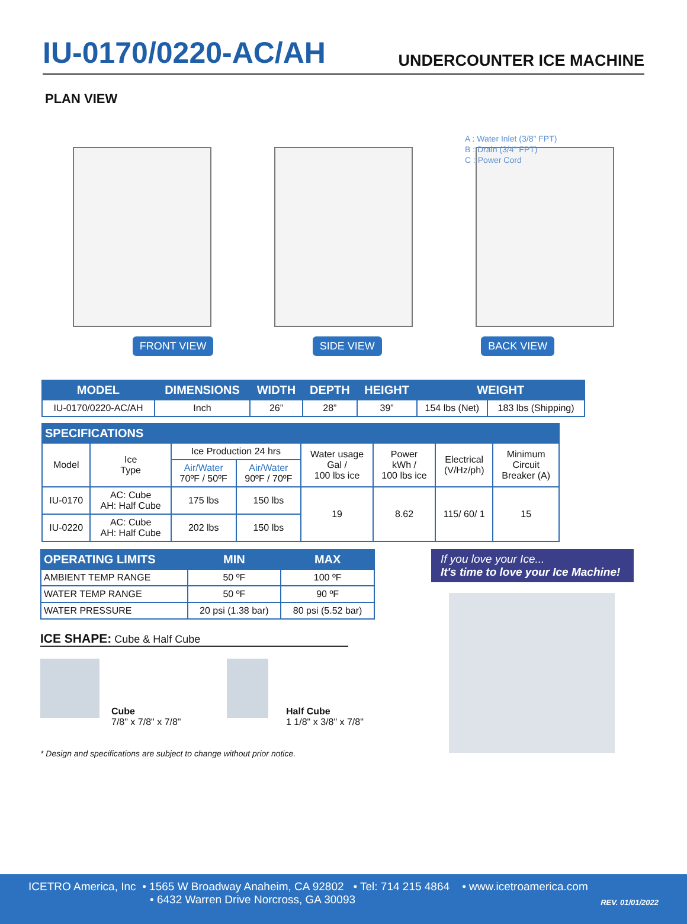IU-0170/0220-AC/AH
UNDERCOUNTER ICE MACHINE
PLAN VIEW
A : Water Inlet (3/8" FPT)
B : Drain (3/4" FPT)
C : Power Cord
FRONT VIEW SIDE VIEW BACK VIEW
| MODEL | DIMENSIONS | WIDTH | DEPTH | HEIGHT | WEIGHT | |
| --- | --- | --- | --- | --- | --- | --- |
| IU-0170/0220-AC/AH | Inch | 26” | 28” | 39” | 154 lbs (Net) | 183 lbs (Shipping) |
| SPECIFICATIONS | | | | | | | |
| --- | --- | --- | --- | --- | --- | --- | --- |
| Model | Ice Type | Ice Production 24 hrs | | Water usage Gal / 100 lbs ice | Power kWh / 100 lbs ice | Electrical (V/Hz/ph) | Minimum Circuit Breaker (A) |
| | | Air/Water 70ºF / 50ºF | Air/Water 90ºF / 70ºF | | | | |
| IU-0170 | AC: Cube AH: Half Cube | 175 lbs | 150 lbs | 19 | 8.62 | 115/ 60/ 1 | 15 |
| IU-0220 | AC: Cube AH: Half Cube | 202 lbs | 150 lbs | | | | |
| OPERATING LIMITS | MIN | MAX |
| --- | --- | --- |
| AMBIENT TEMP RANGE | 50 ºF | 100 ºF |
| WATER TEMP RANGE | 50 ºF | 90 ºF |
| WATER PRESSURE | 20 psi (1.38 bar) | 80 psi (5.52 bar) |
ICE SHAPE: Cube & Half Cube
Cube
7/8" x 7/8" x 7/8"
Half Cube
1 1/8" x 3/8" x 7/8"
* Design and specifications are subject to change without prior notice.
If you love your Ice...
It's time to love your Ice Machine!
ICETRO America, Inc • 1565 W Broadway Anaheim, CA 92802 • Tel: 714 215 4864 • www.icetroamerica.com
• 6432 Warren Drive Norcross, GA 30093 REV. 01/01/2022